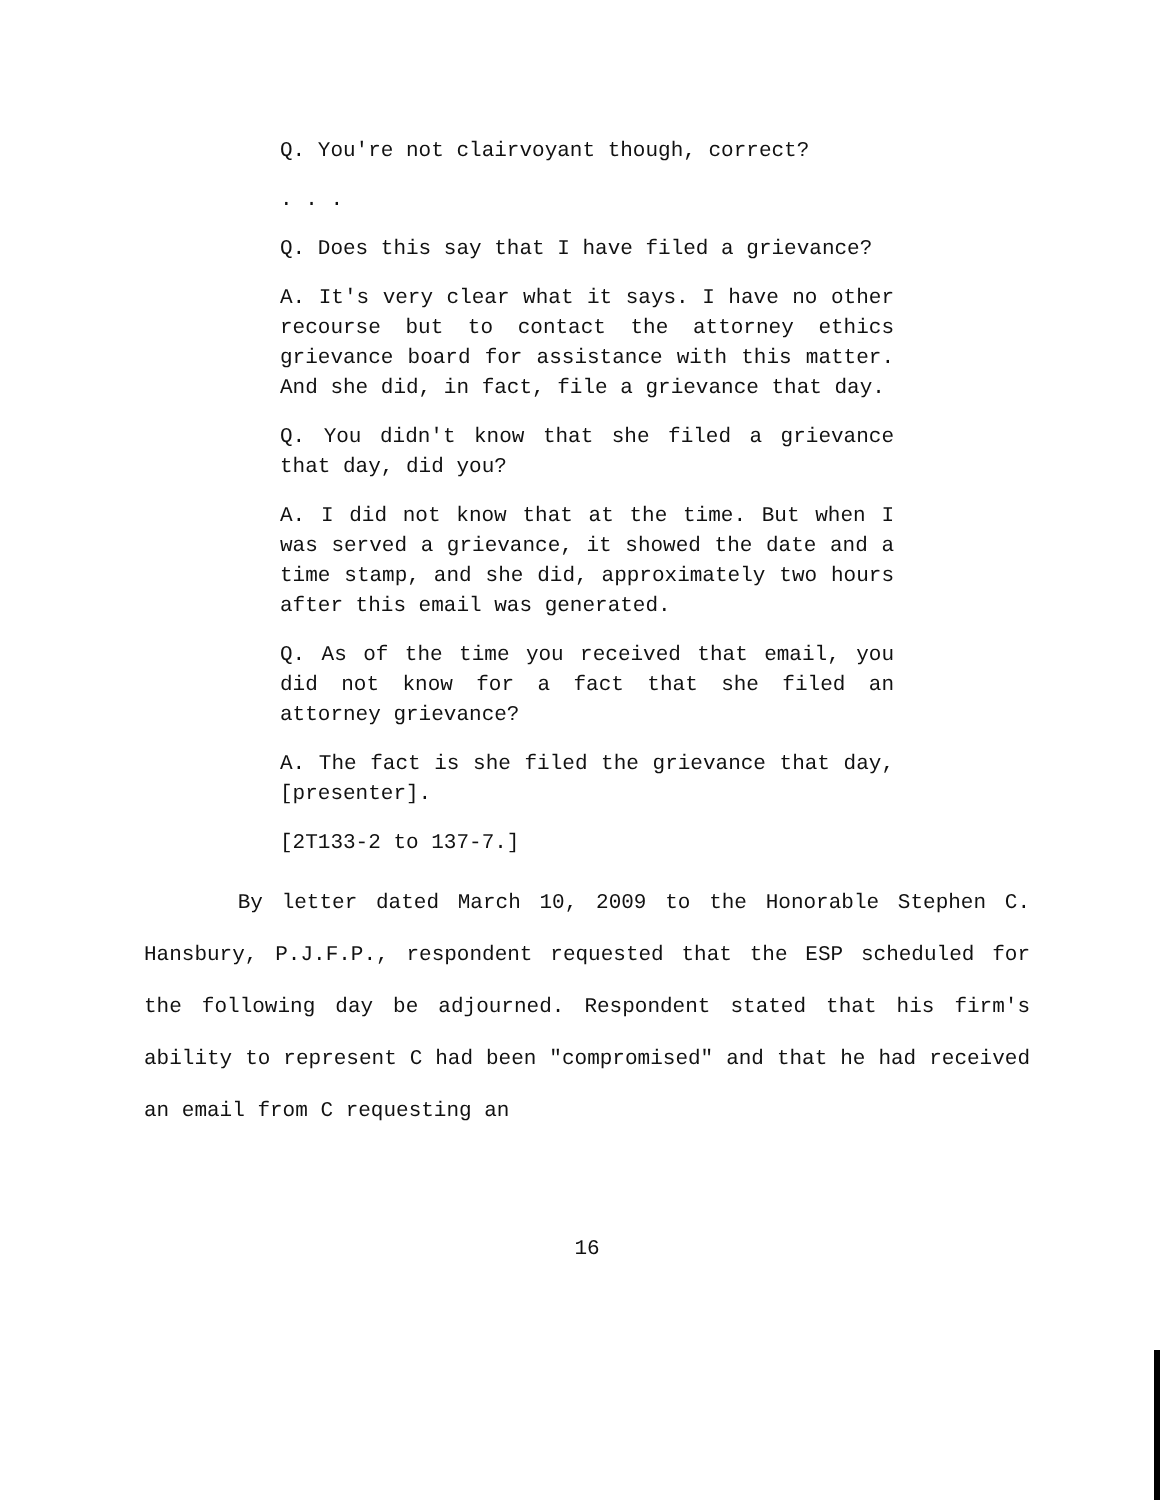Q. You're not clairvoyant though, correct?
. . .
Q. Does this say that I have filed a grievance?
A. It's very clear what it says. I have no other recourse but to contact the attorney ethics grievance board for assistance with this matter. And she did, in fact, file a grievance that day.
Q. You didn't know that she filed a grievance that day, did you?
A. I did not know that at the time. But when I was served a grievance, it showed the date and a time stamp, and she did, approximately two hours after this email was generated.
Q. As of the time you received that email, you did not know for a fact that she filed an attorney grievance?
A. The fact is she filed the grievance that day, [presenter].
[2T133-2 to 137-7.]
By letter dated March 10, 2009 to the Honorable Stephen C. Hansbury, P.J.F.P., respondent requested that the ESP scheduled for the following day be adjourned. Respondent stated that his firm's ability to represent C had been "compromised" and that he had received an email from C requesting an
16